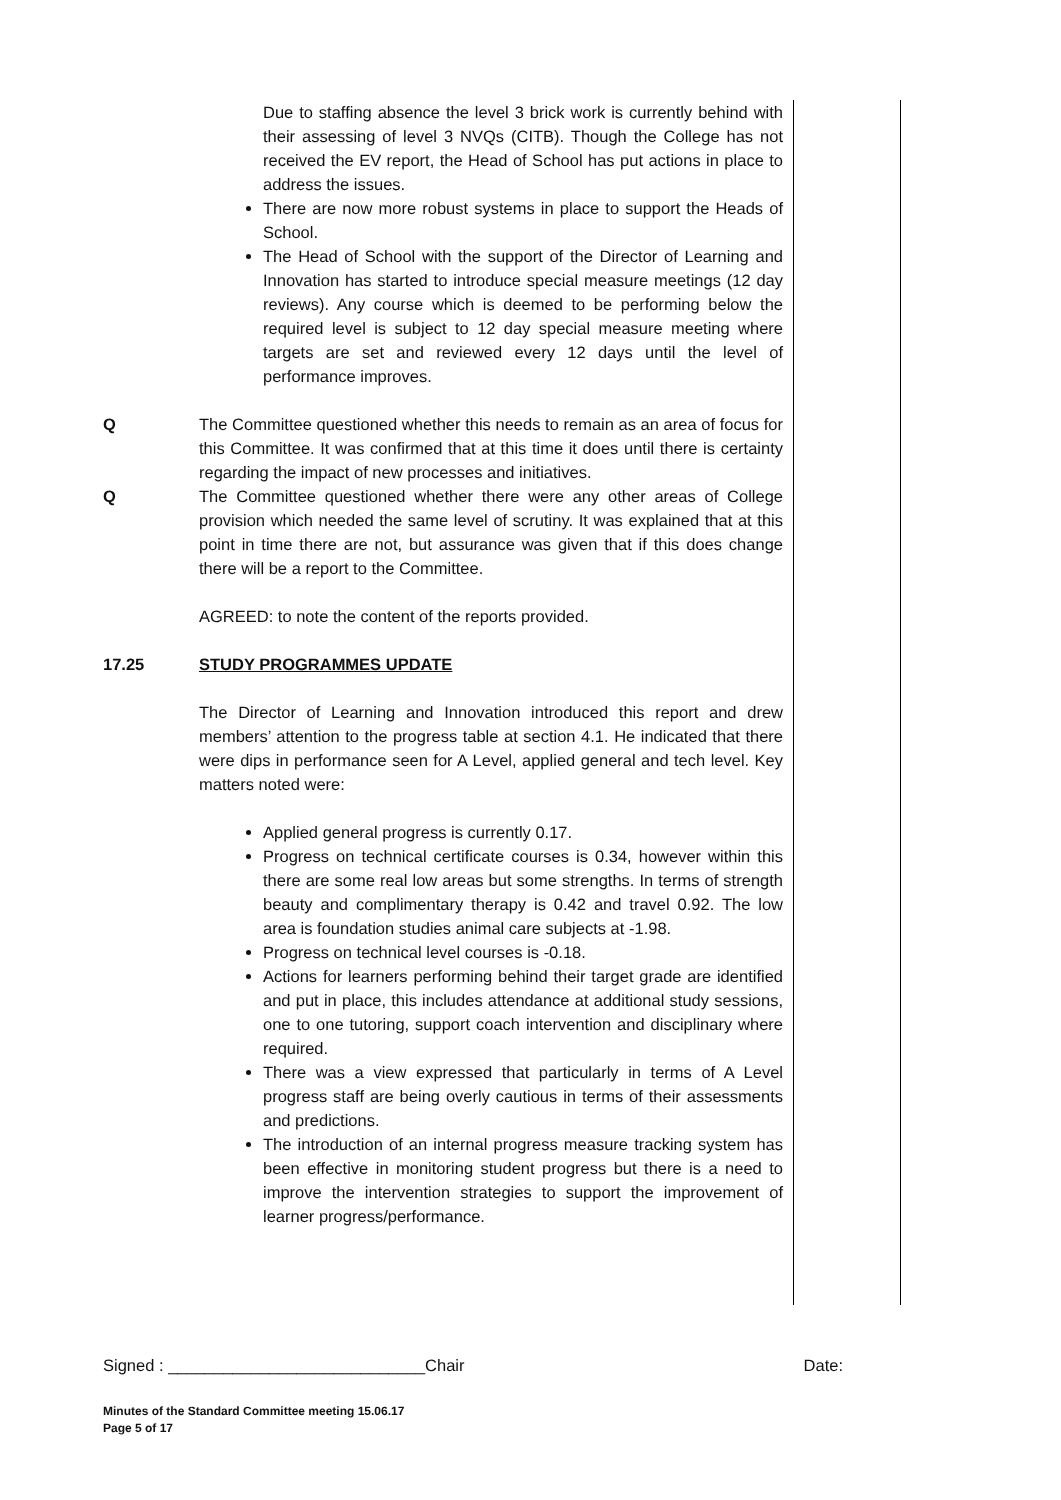Due to staffing absence the level 3 brick work is currently behind with their assessing of level 3 NVQs (CITB). Though the College has not received the EV report, the Head of School has put actions in place to address the issues.
There are now more robust systems in place to support the Heads of School.
The Head of School with the support of the Director of Learning and Innovation has started to introduce special measure meetings (12 day reviews). Any course which is deemed to be performing below the required level is subject to 12 day special measure meeting where targets are set and reviewed every 12 days until the level of performance improves.
Q The Committee questioned whether this needs to remain as an area of focus for this Committee. It was confirmed that at this time it does until there is certainty regarding the impact of new processes and initiatives.
Q The Committee questioned whether there were any other areas of College provision which needed the same level of scrutiny. It was explained that at this point in time there are not, but assurance was given that if this does change there will be a report to the Committee.
AGREED: to note the content of the reports provided.
17.25 STUDY PROGRAMMES UPDATE
The Director of Learning and Innovation introduced this report and drew members’ attention to the progress table at section 4.1. He indicated that there were dips in performance seen for A Level, applied general and tech level. Key matters noted were:
Applied general progress is currently 0.17.
Progress on technical certificate courses is 0.34, however within this there are some real low areas but some strengths. In terms of strength beauty and complimentary therapy is 0.42 and travel 0.92. The low area is foundation studies animal care subjects at -1.98.
Progress on technical level courses is -0.18.
Actions for learners performing behind their target grade are identified and put in place, this includes attendance at additional study sessions, one to one tutoring, support coach intervention and disciplinary where required.
There was a view expressed that particularly in terms of A Level progress staff are being overly cautious in terms of their assessments and predictions.
The introduction of an internal progress measure tracking system has been effective in monitoring student progress but there is a need to improve the intervention strategies to support the improvement of learner progress/performance.
Signed : ____________________________Chair Date:
Minutes of the Standard Committee meeting 15.06.17
Page 5 of 17